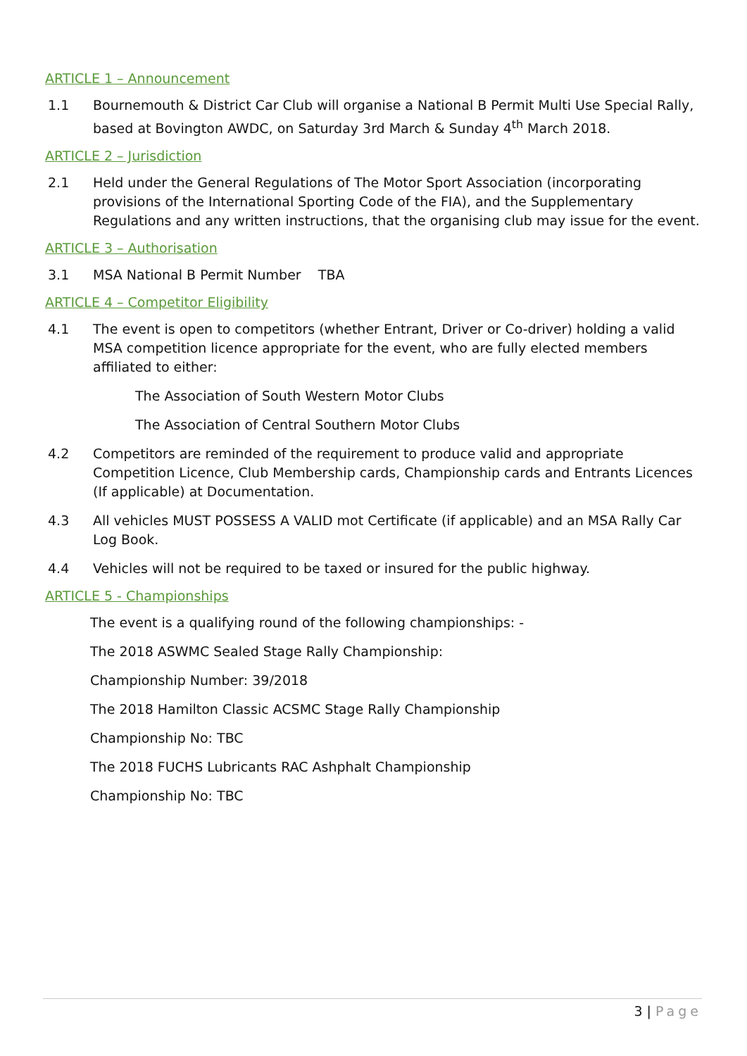ARTICLE 1 – Announcement
1.1 Bournemouth & District Car Club will organise a National B Permit Multi Use Special Rally, based at Bovington AWDC, on Saturday 3rd March & Sunday 4<sup>th</sup> March 2018.
ARTICLE 2 – Jurisdiction
2.1 Held under the General Regulations of The Motor Sport Association (incorporating provisions of the International Sporting Code of the FIA), and the Supplementary Regulations and any written instructions, that the organising club may issue for the event.
ARTICLE 3 – Authorisation
3.1 MSA National B Permit Number TBA
ARTICLE 4 – Competitor Eligibility
4.1 The event is open to competitors (whether Entrant, Driver or Co-driver) holding a valid MSA competition licence appropriate for the event, who are fully elected members affiliated to either:
The Association of South Western Motor Clubs
The Association of Central Southern Motor Clubs
4.2 Competitors are reminded of the requirement to produce valid and appropriate Competition Licence, Club Membership cards, Championship cards and Entrants Licences (If applicable) at Documentation.
4.3 All vehicles MUST POSSESS A VALID mot Certificate (if applicable) and an MSA Rally Car Log Book.
4.4 Vehicles will not be required to be taxed or insured for the public highway.
ARTICLE 5 - Championships
The event is a qualifying round of the following championships: -
The 2018 ASWMC Sealed Stage Rally Championship:
Championship Number: 39/2018
The 2018 Hamilton Classic ACSMC Stage Rally Championship
Championship No: TBC
The 2018 FUCHS Lubricants RAC Ashphalt Championship
Championship No: TBC
3 | Page